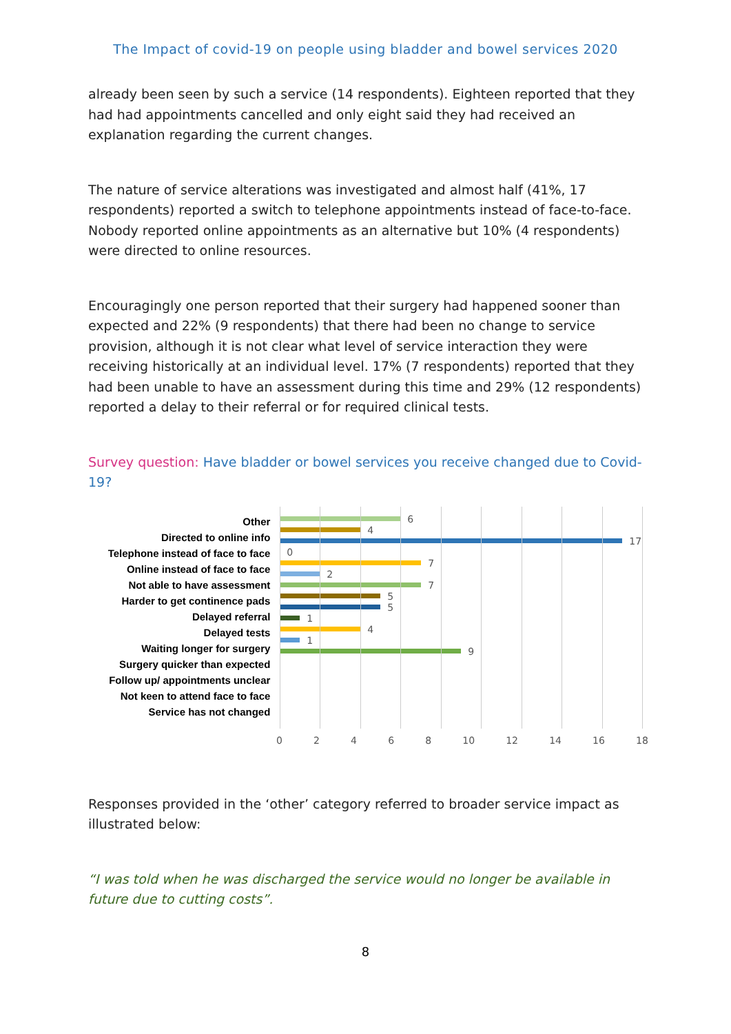The Impact of covid-19 on people using bladder and bowel services 2020
already been seen by such a service (14 respondents). Eighteen reported that they had had appointments cancelled and only eight said they had received an explanation regarding the current changes.
The nature of service alterations was investigated and almost half (41%, 17 respondents) reported a switch to telephone appointments instead of face-to-face. Nobody reported online appointments as an alternative but 10% (4 respondents) were directed to online resources.
Encouragingly one person reported that their surgery had happened sooner than expected and 22% (9 respondents) that there had been no change to service provision, although it is not clear what level of service interaction they were receiving historically at an individual level. 17% (7 respondents) reported that they had been unable to have an assessment during this time and 29% (12 respondents) reported a delay to their referral or for required clinical tests.
Survey question: Have bladder or bowel services you receive changed due to Covid-19?
Other
Directed to online info
Telephone instead of face to face
Online instead of face to face
Not able to have assessment
Harder to get continence pads
Delayed referral
Delayed tests
Waiting longer for surgery
Surgery quicker than expected
Follow up/ appointments unclear
Not keen to attend face to face
Service has not changed
6
4
17
0
7
2
7
5
5
1
4
1
9
0 2 4 6 8 10 12 14 16 18
Responses provided in the ‘other’ category referred to broader service impact as illustrated below:
“I was told when he was discharged the service would no longer be available in future due to cutting costs”.
8